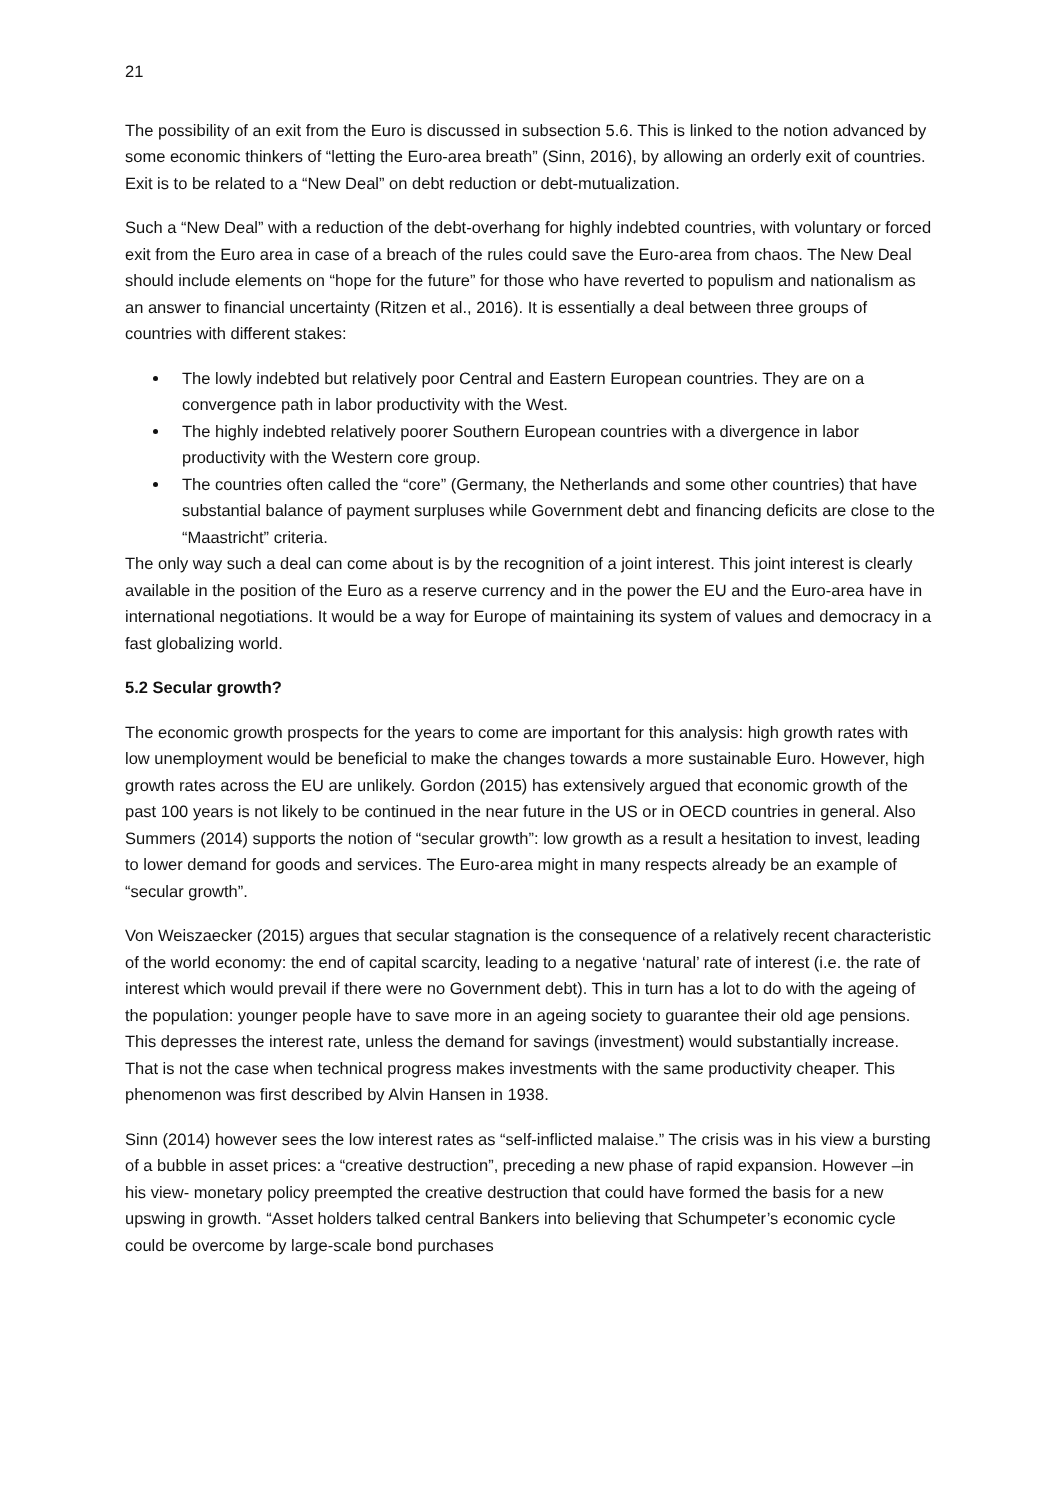21
The possibility of an exit from the Euro is discussed in subsection 5.6. This is linked to the notion advanced by some economic thinkers of “letting the Euro-area breath” (Sinn, 2016), by allowing an orderly exit of countries. Exit is to be related to a “New Deal” on debt reduction or debt-mutualization.
Such a “New Deal” with a reduction of the debt-overhang for highly indebted countries, with voluntary or forced exit from the Euro area in case of a breach of the rules could save the Euro-area from chaos. The New Deal should include elements on “hope for the future” for those who have reverted to populism and nationalism as an answer to financial uncertainty (Ritzen et al., 2016). It is essentially a deal between three groups of countries with different stakes:
The lowly indebted but relatively poor Central and Eastern European countries. They are on a convergence path in labor productivity with the West.
The highly indebted relatively poorer Southern European countries with a divergence in labor productivity with the Western core group.
The countries often called the “core” (Germany, the Netherlands and some other countries) that have substantial balance of payment surpluses while Government debt and financing deficits are close to the “Maastricht” criteria.
The only way such a deal can come about is by the recognition of a joint interest. This joint interest is clearly available in the position of the Euro as a reserve currency and in the power the EU and the Euro-area have in international negotiations. It would be a way for Europe of maintaining its system of values and democracy in a fast globalizing world.
5.2 Secular growth?
The economic growth prospects for the years to come are important for this analysis: high growth rates with low unemployment would be beneficial to make the changes towards a more sustainable Euro. However, high growth rates across the EU are unlikely. Gordon (2015) has extensively argued that economic growth of the past 100 years is not likely to be continued in the near future in the US or in OECD countries in general. Also Summers (2014) supports the notion of “secular growth”: low growth as a result a hesitation to invest, leading to lower demand for goods and services. The Euro-area might in many respects already be an example of “secular growth”.
Von Weiszaecker (2015) argues that secular stagnation is the consequence of a relatively recent characteristic of the world economy: the end of capital scarcity, leading to a negative ‘natural’ rate of interest (i.e. the rate of interest which would prevail if there were no Government debt). This in turn has a lot to do with the ageing of the population: younger people have to save more in an ageing society to guarantee their old age pensions. This depresses the interest rate, unless the demand for savings (investment) would substantially increase. That is not the case when technical progress makes investments with the same productivity cheaper. This phenomenon was first described by Alvin Hansen in 1938.
Sinn (2014) however sees the low interest rates as “self-inflicted malaise.” The crisis was in his view a bursting of a bubble in asset prices: a “creative destruction”, preceding a new phase of rapid expansion. However –in his view- monetary policy preempted the creative destruction that could have formed the basis for a new upswing in growth. “Asset holders talked central Bankers into believing that Schumpeter’s economic cycle could be overcome by large-scale bond purchases